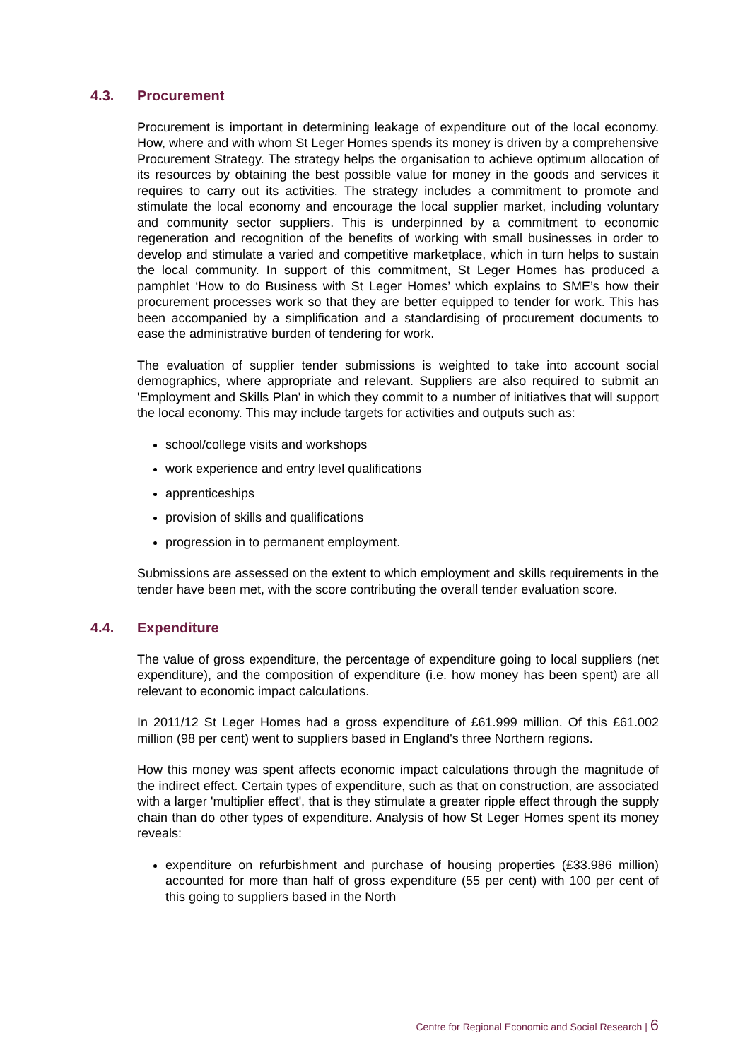4.3. Procurement
Procurement is important in determining leakage of expenditure out of the local economy. How, where and with whom St Leger Homes spends its money is driven by a comprehensive Procurement Strategy. The strategy helps the organisation to achieve optimum allocation of its resources by obtaining the best possible value for money in the goods and services it requires to carry out its activities. The strategy includes a commitment to promote and stimulate the local economy and encourage the local supplier market, including voluntary and community sector suppliers. This is underpinned by a commitment to economic regeneration and recognition of the benefits of working with small businesses in order to develop and stimulate a varied and competitive marketplace, which in turn helps to sustain the local community. In support of this commitment, St Leger Homes has produced a pamphlet ‘How to do Business with St Leger Homes’ which explains to SME’s how their procurement processes work so that they are better equipped to tender for work. This has been accompanied by a simplification and a standardising of procurement documents to ease the administrative burden of tendering for work.
The evaluation of supplier tender submissions is weighted to take into account social demographics, where appropriate and relevant. Suppliers are also required to submit an 'Employment and Skills Plan' in which they commit to a number of initiatives that will support the local economy. This may include targets for activities and outputs such as:
school/college visits and workshops
work experience and entry level qualifications
apprenticeships
provision of skills and qualifications
progression in to permanent employment.
Submissions are assessed on the extent to which employment and skills requirements in the tender have been met, with the score contributing the overall tender evaluation score.
4.4. Expenditure
The value of gross expenditure, the percentage of expenditure going to local suppliers (net expenditure), and the composition of expenditure (i.e. how money has been spent) are all relevant to economic impact calculations.
In 2011/12 St Leger Homes had a gross expenditure of £61.999 million. Of this £61.002 million (98 per cent) went to suppliers based in England's three Northern regions.
How this money was spent affects economic impact calculations through the magnitude of the indirect effect. Certain types of expenditure, such as that on construction, are associated with a larger 'multiplier effect', that is they stimulate a greater ripple effect through the supply chain than do other types of expenditure. Analysis of how St Leger Homes spent its money reveals:
expenditure on refurbishment and purchase of housing properties (£33.986 million) accounted for more than half of gross expenditure (55 per cent) with 100 per cent of this going to suppliers based in the North
Centre for Regional Economic and Social Research | 6